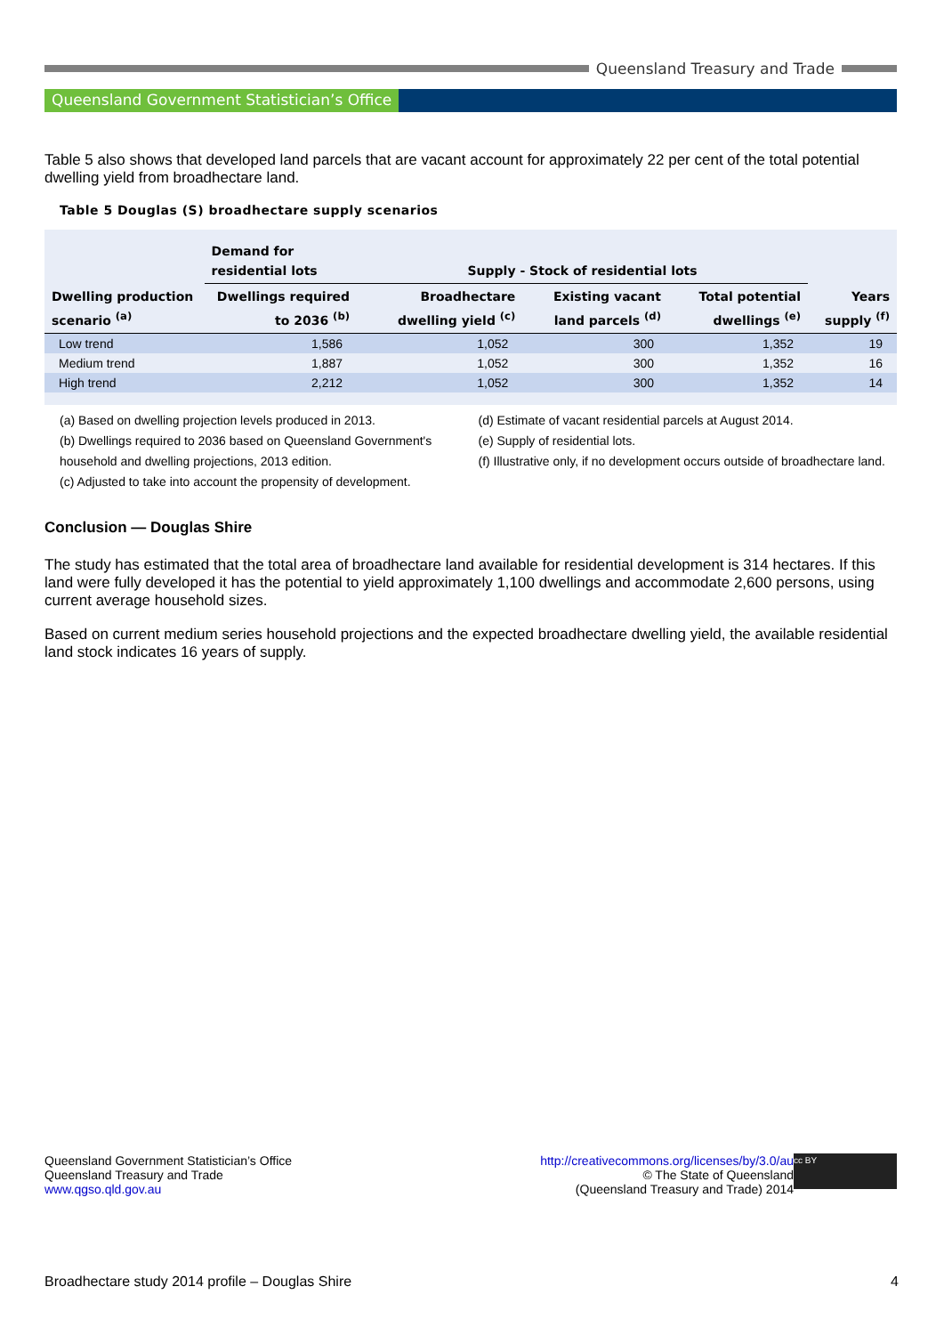Queensland Treasury and Trade
Queensland Government Statistician’s Office
Table 5 also shows that developed land parcels that are vacant account for approximately 22 per cent of the total potential dwelling yield from broadhectare land.
Table 5 Douglas (S) broadhectare supply scenarios
| | Demand for residential lots | Supply - Stock of residential lots | | | |
| --- | --- | --- | --- | --- | --- |
| Dwelling production scenario <sup>(a)</sup> | Dwellings required to 2036 <sup>(b)</sup> | Broadhectare dwelling yield <sup>(c)</sup> | Existing vacant land parcels <sup>(d)</sup> | Total potential dwellings <sup>(e)</sup> | Years supply <sup>(f)</sup> |
| Low trend | 1,586 | 1,052 | 300 | 1,352 | 19 |
| Medium trend | 1,887 | 1,052 | 300 | 1,352 | 16 |
| High trend | 2,212 | 1,052 | 300 | 1,352 | 14 |
(a) Based on dwelling projection levels produced in 2013.
(b) Dwellings required to 2036 based on Queensland Government's household and dwelling projections, 2013 edition.
(c) Adjusted to take into account the propensity of development.
(d) Estimate of vacant residential parcels at August 2014.
(e) Supply of residential lots.
(f) Illustrative only, if no development occurs outside of broadhectare land.
Conclusion — Douglas Shire
The study has estimated that the total area of broadhectare land available for residential development is 314 hectares. If this land were fully developed it has the potential to yield approximately 1,100 dwellings and accommodate 2,600 persons, using current average household sizes.
Based on current medium series household projections and the expected broadhectare dwelling yield, the available residential land stock indicates 16 years of supply.
Queensland Government Statistician’s Office
Queensland Treasury and Trade
www.qgso.qld.gov.au
http://creativecommons.org/licenses/by/3.0/au
© The State of Queensland
(Queensland Treasury and Trade) 2014
cc BY
Broadhectare study 2014 profile – Douglas Shire 4